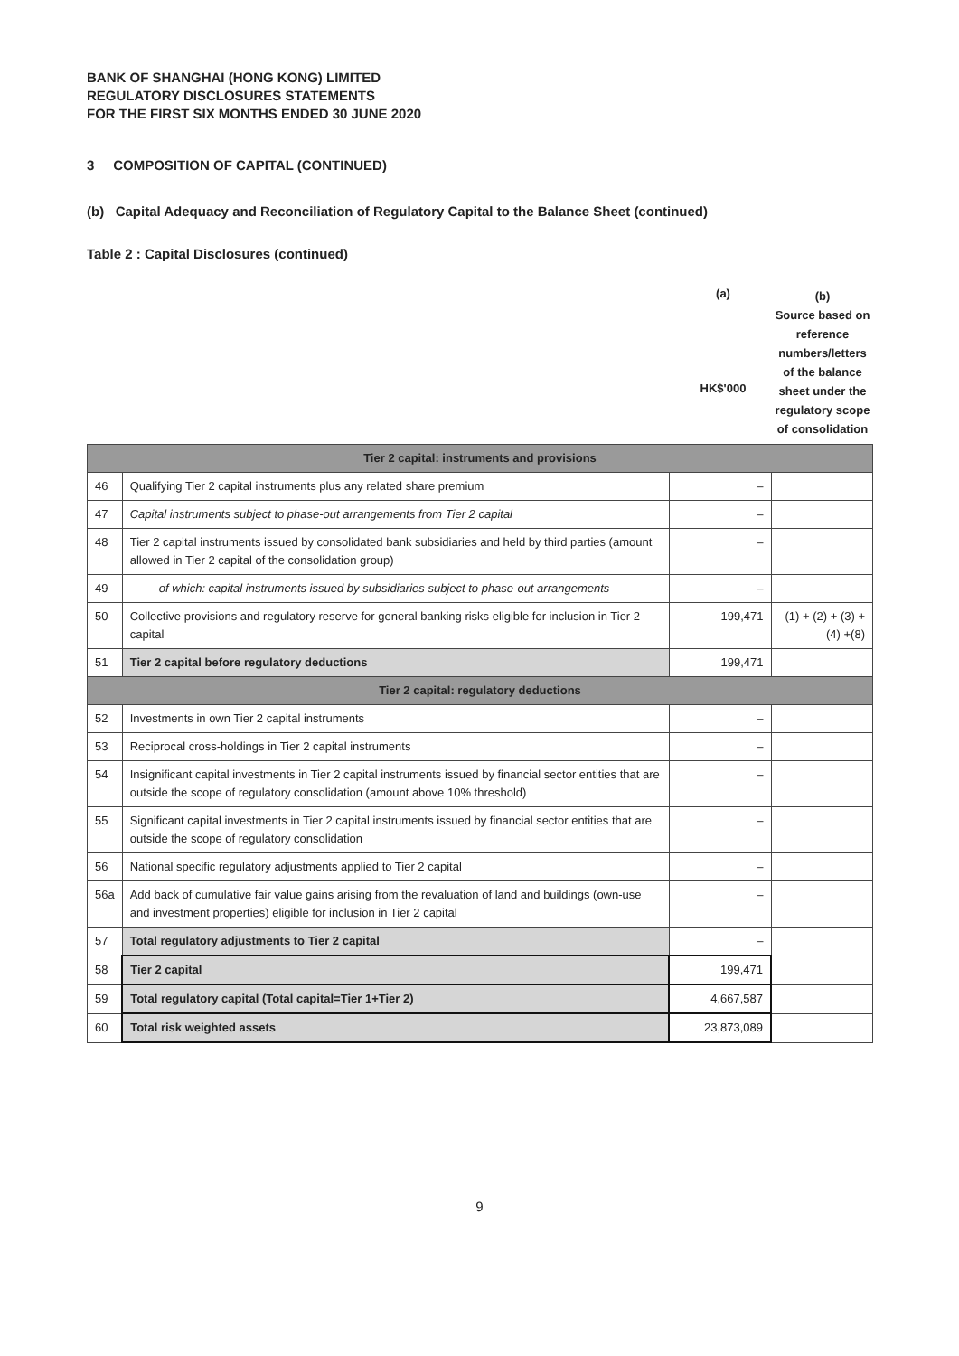BANK OF SHANGHAI (HONG KONG) LIMITED
REGULATORY DISCLOSURES STATEMENTS
FOR THE FIRST SIX MONTHS ENDED 30 JUNE 2020
3 COMPOSITION OF CAPITAL (CONTINUED)
(b) Capital Adequacy and Reconciliation of Regulatory Capital to the Balance Sheet (continued)
Table 2 : Capital Disclosures (continued)
(a)
HK$'000
(b)
Source based on reference numbers/letters of the balance sheet under the regulatory scope of consolidation
| Tier 2 capital: instruments and provisions | | | |
| 46 | Qualifying Tier 2 capital instruments plus any related share premium | – | |
| 47 | Capital instruments subject to phase-out arrangements from Tier 2 capital | – | |
| 48 | Tier 2 capital instruments issued by consolidated bank subsidiaries and held by third parties (amount allowed in Tier 2 capital of the consolidation group) | – | |
| 49 | of which: capital instruments issued by subsidiaries subject to phase-out arrangements | – | |
| 50 | Collective provisions and regulatory reserve for general banking risks eligible for inclusion in Tier 2 capital | 199,471 | (1) + (2) + (3) + (4) +(8) |
| 51 | Tier 2 capital before regulatory deductions | 199,471 | |
| Tier 2 capital: regulatory deductions | | | |
| 52 | Investments in own Tier 2 capital instruments | – | |
| 53 | Reciprocal cross-holdings in Tier 2 capital instruments | – | |
| 54 | Insignificant capital investments in Tier 2 capital instruments issued by financial sector entities that are outside the scope of regulatory consolidation (amount above 10% threshold) | – | |
| 55 | Significant capital investments in Tier 2 capital instruments issued by financial sector entities that are outside the scope of regulatory consolidation | – | |
| 56 | National specific regulatory adjustments applied to Tier 2 capital | – | |
| 56a | Add back of cumulative fair value gains arising from the revaluation of land and buildings (own-use and investment properties) eligible for inclusion in Tier 2 capital | – | |
| 57 | Total regulatory adjustments to Tier 2 capital | – | |
| 58 | Tier 2 capital | 199,471 | |
| 59 | Total regulatory capital (Total capital=Tier 1+Tier 2) | 4,667,587 | |
| 60 | Total risk weighted assets | 23,873,089 | |
9